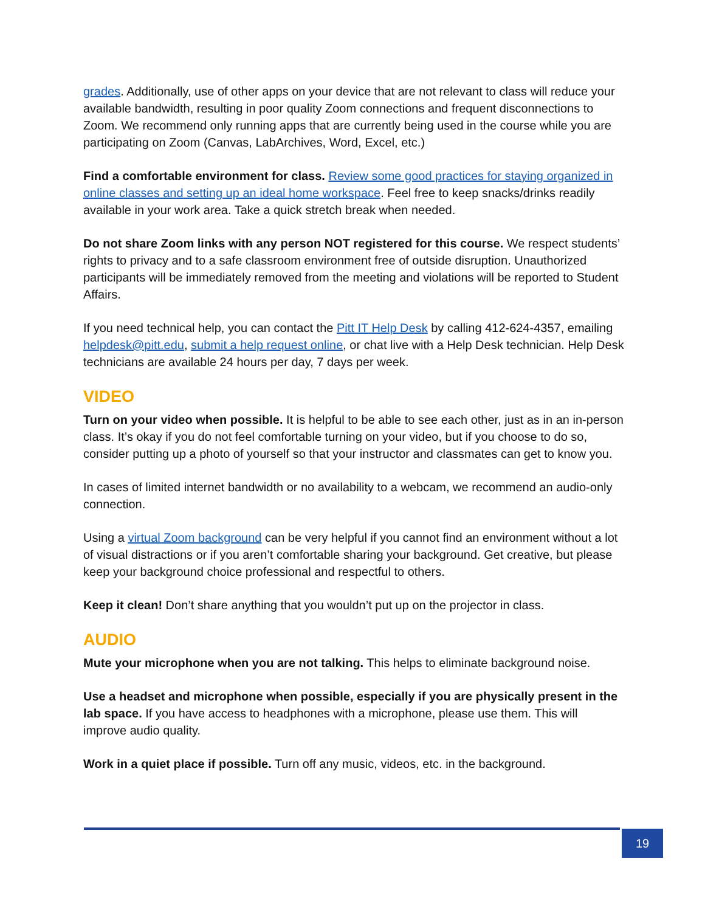grades. Additionally, use of other apps on your device that are not relevant to class will reduce your available bandwidth, resulting in poor quality Zoom connections and frequent disconnections to Zoom. We recommend only running apps that are currently being used in the course while you are participating on Zoom (Canvas, LabArchives, Word, Excel, etc.)
Find a comfortable environment for class. Review some good practices for staying organized in online classes and setting up an ideal home workspace. Feel free to keep snacks/drinks readily available in your work area. Take a quick stretch break when needed.
Do not share Zoom links with any person NOT registered for this course. We respect students’ rights to privacy and to a safe classroom environment free of outside disruption. Unauthorized participants will be immediately removed from the meeting and violations will be reported to Student Affairs.
If you need technical help, you can contact the Pitt IT Help Desk by calling 412-624-4357, emailing helpdesk@pitt.edu, submit a help request online, or chat live with a Help Desk technician. Help Desk technicians are available 24 hours per day, 7 days per week.
VIDEO
Turn on your video when possible. It is helpful to be able to see each other, just as in an in-person class. It’s okay if you do not feel comfortable turning on your video, but if you choose to do so, consider putting up a photo of yourself so that your instructor and classmates can get to know you.
In cases of limited internet bandwidth or no availability to a webcam, we recommend an audio-only connection.
Using a virtual Zoom background can be very helpful if you cannot find an environment without a lot of visual distractions or if you aren’t comfortable sharing your background. Get creative, but please keep your background choice professional and respectful to others.
Keep it clean! Don’t share anything that you wouldn’t put up on the projector in class.
AUDIO
Mute your microphone when you are not talking. This helps to eliminate background noise.
Use a headset and microphone when possible, especially if you are physically present in the lab space. If you have access to headphones with a microphone, please use them. This will improve audio quality.
Work in a quiet place if possible. Turn off any music, videos, etc. in the background.
19